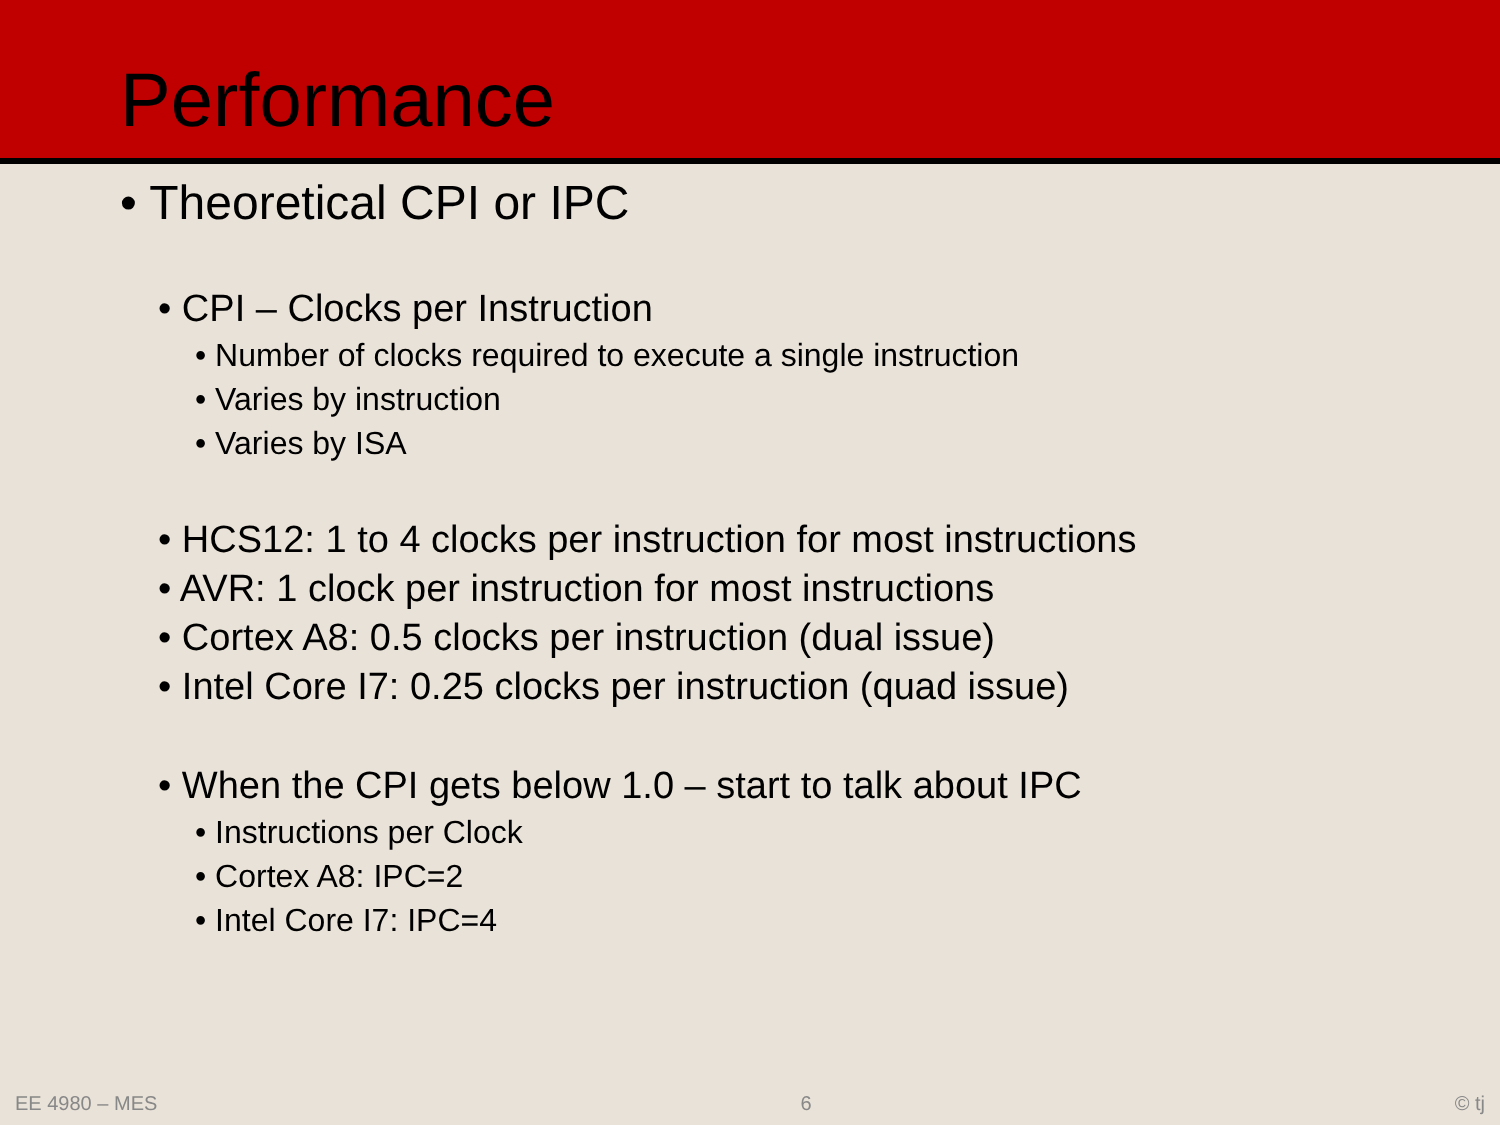Performance
• Theoretical CPI or IPC
• CPI – Clocks per Instruction
• Number of clocks required to execute a single instruction
• Varies by instruction
• Varies by ISA
• HCS12: 1 to 4 clocks per instruction for most instructions
• AVR: 1 clock per instruction for most instructions
• Cortex A8: 0.5 clocks per instruction (dual issue)
• Intel Core I7: 0.25 clocks per instruction (quad issue)
• When the CPI gets below 1.0 – start to talk about IPC
• Instructions per Clock
• Cortex A8: IPC=2
• Intel Core I7: IPC=4
EE 4980 – MES 6 © tj